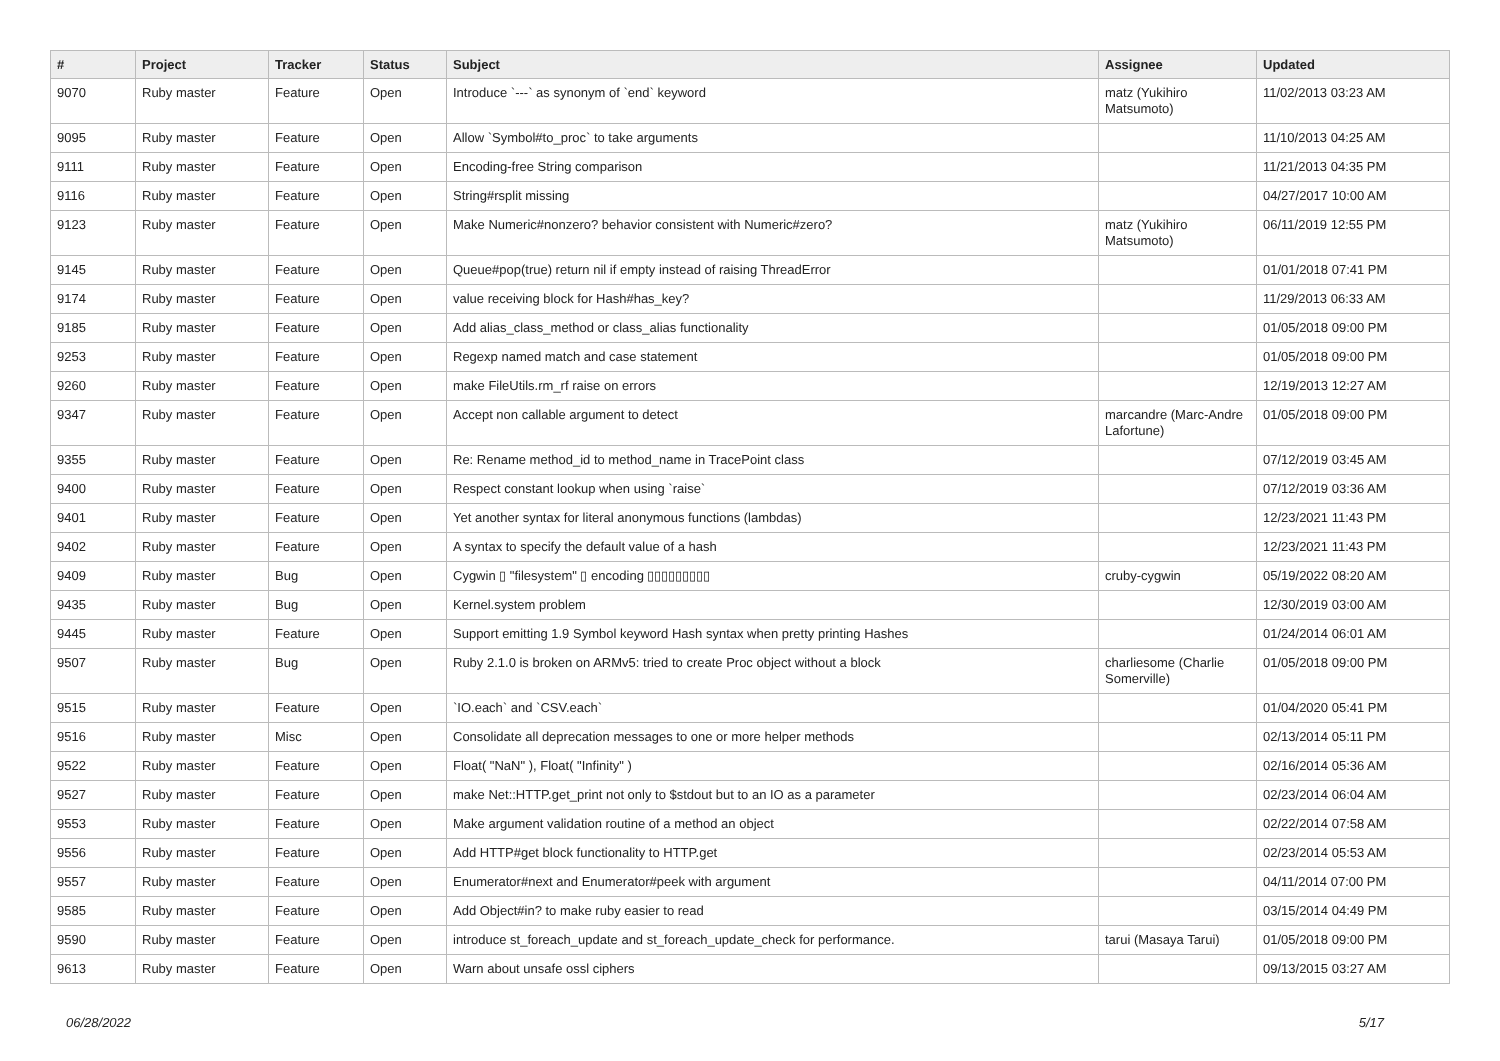| # | Project | Tracker | Status | Subject | Assignee | Updated |
| --- | --- | --- | --- | --- | --- | --- |
| 9070 | Ruby master | Feature | Open | Introduce `---` as synonym of `end` keyword | matz (Yukihiro Matsumoto) | 11/02/2013 03:23 AM |
| 9095 | Ruby master | Feature | Open | Allow `Symbol#to_proc` to take arguments | | 11/10/2013 04:25 AM |
| 9111 | Ruby master | Feature | Open | Encoding-free String comparison | | 11/21/2013 04:35 PM |
| 9116 | Ruby master | Feature | Open | String#rsplit missing | | 04/27/2017 10:00 AM |
| 9123 | Ruby master | Feature | Open | Make Numeric#nonzero? behavior consistent with Numeric#zero? | matz (Yukihiro Matsumoto) | 06/11/2019 12:55 PM |
| 9145 | Ruby master | Feature | Open | Queue#pop(true) return nil if empty instead of raising ThreadError | | 01/01/2018 07:41 PM |
| 9174 | Ruby master | Feature | Open | value receiving block for Hash#has_key? | | 11/29/2013 06:33 AM |
| 9185 | Ruby master | Feature | Open | Add alias_class_method or class_alias functionality | | 01/05/2018 09:00 PM |
| 9253 | Ruby master | Feature | Open | Regexp named match and case statement | | 01/05/2018 09:00 PM |
| 9260 | Ruby master | Feature | Open | make FileUtils.rm_rf raise on errors | | 12/19/2013 12:27 AM |
| 9347 | Ruby master | Feature | Open | Accept non callable argument to detect | marcandre (Marc-Andre Lafortune) | 01/05/2018 09:00 PM |
| 9355 | Ruby master | Feature | Open | Re: Rename method_id to method_name in TracePoint class | | 07/12/2019 03:45 AM |
| 9400 | Ruby master | Feature | Open | Respect constant lookup when using `raise` | | 07/12/2019 03:36 AM |
| 9401 | Ruby master | Feature | Open | Yet another syntax for literal anonymous functions (lambdas) | | 12/23/2021 11:43 PM |
| 9402 | Ruby master | Feature | Open | A syntax to specify the default value of a hash | | 12/23/2021 11:43 PM |
| 9409 | Ruby master | Bug | Open | Cygwin ▯ "filesystem" ▯ encoding ▯▯▯▯▯▯▯▯▯ | cruby-cygwin | 05/19/2022 08:20 AM |
| 9435 | Ruby master | Bug | Open | Kernel.system problem | | 12/30/2019 03:00 AM |
| 9445 | Ruby master | Feature | Open | Support emitting 1.9 Symbol keyword Hash syntax when pretty printing Hashes | | 01/24/2014 06:01 AM |
| 9507 | Ruby master | Bug | Open | Ruby 2.1.0 is broken on ARMv5: tried to create Proc object without a block | charliesome (Charlie Somerville) | 01/05/2018 09:00 PM |
| 9515 | Ruby master | Feature | Open | `IO.each` and `CSV.each` | | 01/04/2020 05:41 PM |
| 9516 | Ruby master | Misc | Open | Consolidate all deprecation messages to one or more helper methods | | 02/13/2014 05:11 PM |
| 9522 | Ruby master | Feature | Open | Float( "NaN" ), Float( "Infinity" ) | | 02/16/2014 05:36 AM |
| 9527 | Ruby master | Feature | Open | make Net::HTTP.get_print not only to $stdout but to an IO as a parameter | | 02/23/2014 06:04 AM |
| 9553 | Ruby master | Feature | Open | Make argument validation routine of a method an object | | 02/22/2014 07:58 AM |
| 9556 | Ruby master | Feature | Open | Add HTTP#get block functionality to HTTP.get | | 02/23/2014 05:53 AM |
| 9557 | Ruby master | Feature | Open | Enumerator#next and Enumerator#peek with argument | | 04/11/2014 07:00 PM |
| 9585 | Ruby master | Feature | Open | Add Object#in? to make ruby easier to read | | 03/15/2014 04:49 PM |
| 9590 | Ruby master | Feature | Open | introduce st_foreach_update and st_foreach_update_check for performance. | tarui (Masaya Tarui) | 01/05/2018 09:00 PM |
| 9613 | Ruby master | Feature | Open | Warn about unsafe ossl ciphers | | 09/13/2015 03:27 AM |
06/28/2022 5/17